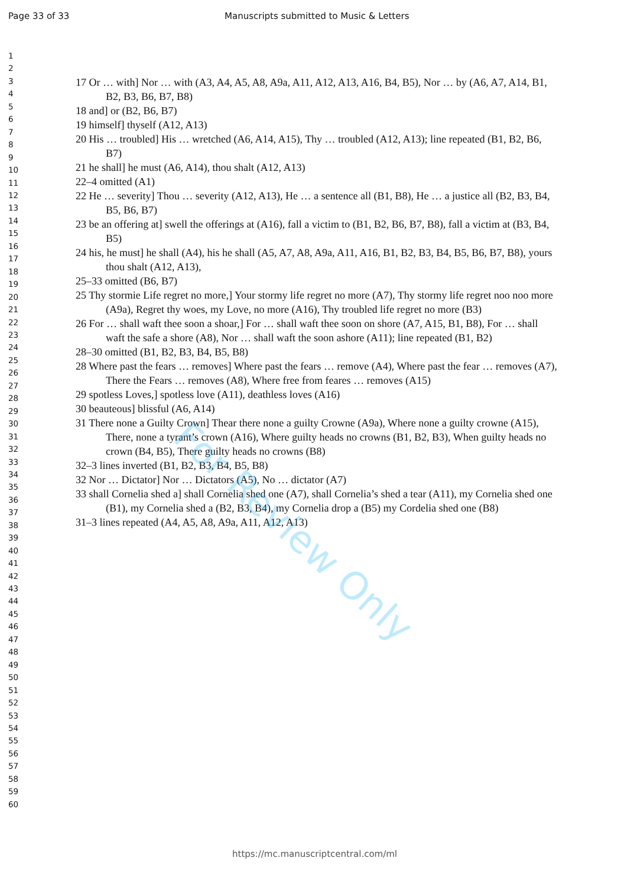Page 33 of 33 Manuscripts submitted to Music & Letters
1
2
3
4
5
6
7
8
9
10
11
12
13
14
15
16
17
18
19
20
21
22
23
24
25
26
27
28
29
30
31
32
33
34
35
36
37
38
39
40
41
42
43
44
45
46
47
48
49
50
51
52
53
54
55
56
57
58
59
60
17 Or … with] Nor … with (A3, A4, A5, A8, A9a, A11, A12, A13, A16, B4, B5), Nor … by (A6, A7, A14, B1, B2, B3, B6, B7, B8)
18 and] or (B2, B6, B7)
19 himself] thyself (A12, A13)
20 His … troubled] His … wretched (A6, A14, A15), Thy … troubled (A12, A13); line repeated (B1, B2, B6, B7)
21 he shall] he must (A6, A14), thou shalt (A12, A13)
22–4 omitted (A1)
22 He … severity] Thou … severity (A12, A13), He … a sentence all (B1, B8), He … a justice all (B2, B3, B4, B5, B6, B7)
23 be an offering at] swell the offerings at (A16), fall a victim to (B1, B2, B6, B7, B8), fall a victim at (B3, B4, B5)
24 his, he must] he shall (A4), his he shall (A5, A7, A8, A9a, A11, A16, B1, B2, B3, B4, B5, B6, B7, B8), yours thou shalt (A12, A13),
25–33 omitted (B6, B7)
25 Thy stormie Life regret no more,] Your stormy life regret no more (A7), Thy stormy life regret noo noo more (A9a), Regret thy woes, my Love, no more (A16), Thy troubled life regret no more (B3)
26 For … shall waft thee soon a shoar,] For … shall waft thee soon on shore (A7, A15, B1, B8), For … shall waft the safe a shore (A8), Nor … shall waft the soon ashore (A11); line repeated (B1, B2)
28–30 omitted (B1, B2, B3, B4, B5, B8)
28 Where past the fears … removes] Where past the fears … remove (A4), Where past the fear … removes (A7), There the Fears … removes (A8), Where free from feares … removes (A15)
29 spotless Loves,] spotless love (A11), deathless loves (A16)
30 beauteous] blissful (A6, A14)
31 There none a Guilty Crown] Thear there none a guilty Crowne (A9a), Where none a guilty crowne (A15), There, none a tyrant’s crown (A16), Where guilty heads no crowns (B1, B2, B3), When guilty heads no crown (B4, B5), There guilty heads no crowns (B8)
32–3 lines inverted (B1, B2, B3, B4, B5, B8)
32 Nor … Dictator] Nor … Dictators (A5), No … dictator (A7)
33 shall Cornelia shed a] shall Cornelia shed one (A7), shall Cornelia’s shed a tear (A11), my Cornelia shed one (B1), my Cornelia shed a (B2, B3, B4), my Cornelia drop a (B5) my Cordelia shed one (B8)
31–3 lines repeated (A4, A5, A8, A9a, A11, A12, A13)
For Review Only
https://mc.manuscriptcentral.com/ml